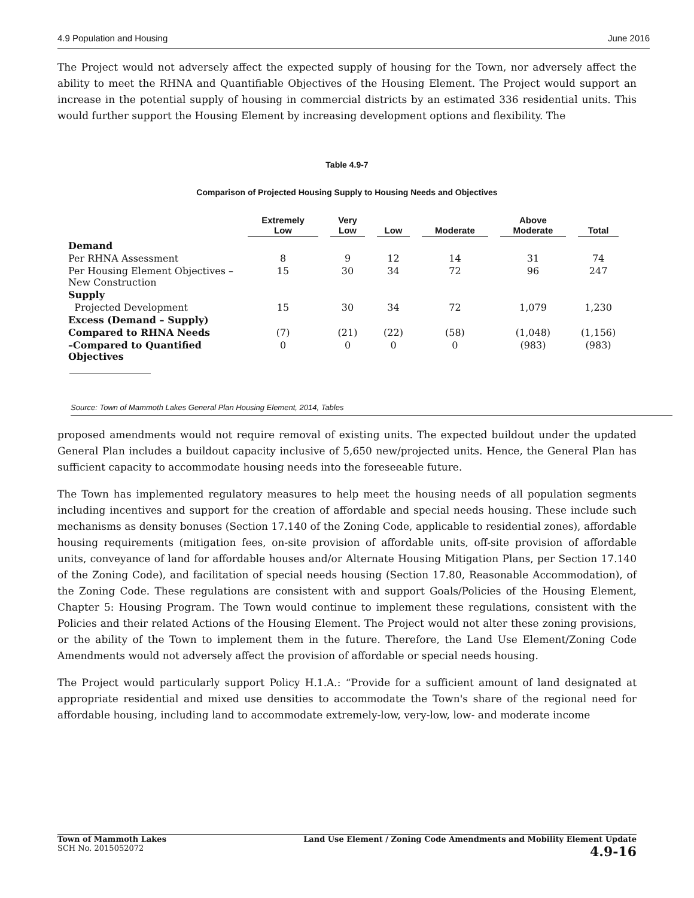4.9 Population and Housing June 2016
The Project would not adversely affect the expected supply of housing for the Town, nor adversely affect the ability to meet the RHNA and Quantifiable Objectives of the Housing Element. The Project would support an increase in the potential supply of housing in commercial districts by an estimated 336 residential units. This would further support the Housing Element by increasing development options and flexibility. The
Table 4.9-7
Comparison of Projected Housing Supply to Housing Needs and Objectives
| | Extremely Low | Very Low | Low | Moderate | Above Moderate | Total |
| --- | --- | --- | --- | --- | --- | --- |
| Demand | | | | | | |
| Per RHNA Assessment | 8 | 9 | 12 | 14 | 31 | 74 |
| Per Housing Element Objectives – New Construction | 15 | 30 | 34 | 72 | 96 | 247 |
| Supply | | | | | | |
| Projected Development | 15 | 30 | 34 | 72 | 1,079 | 1,230 |
| Excess (Demand – Supply) | | | | | | |
| Compared to RHNA Needs | (7) | (21) | (22) | (58) | (1,048) | (1,156) |
| –Compared to Quantified Objectives | 0 | 0 | 0 | 0 | (983) | (983) |
Source: Town of Mammoth Lakes General Plan Housing Element, 2014, Tables
proposed amendments would not require removal of existing units. The expected buildout under the updated General Plan includes a buildout capacity inclusive of 5,650 new/projected units. Hence, the General Plan has sufficient capacity to accommodate housing needs into the foreseeable future.
The Town has implemented regulatory measures to help meet the housing needs of all population segments including incentives and support for the creation of affordable and special needs housing. These include such mechanisms as density bonuses (Section 17.140 of the Zoning Code, applicable to residential zones), affordable housing requirements (mitigation fees, on-site provision of affordable units, off-site provision of affordable units, conveyance of land for affordable houses and/or Alternate Housing Mitigation Plans, per Section 17.140 of the Zoning Code), and facilitation of special needs housing (Section 17.80, Reasonable Accommodation), of the Zoning Code. These regulations are consistent with and support Goals/Policies of the Housing Element, Chapter 5: Housing Program. The Town would continue to implement these regulations, consistent with the Policies and their related Actions of the Housing Element. The Project would not alter these zoning provisions, or the ability of the Town to implement them in the future. Therefore, the Land Use Element/Zoning Code Amendments would not adversely affect the provision of affordable or special needs housing.
The Project would particularly support Policy H.1.A.: “Provide for a sufficient amount of land designated at appropriate residential and mixed use densities to accommodate the Town's share of the regional need for affordable housing, including land to accommodate extremely-low, very-low, low- and moderate income
Town of Mammoth Lakes
SCH No. 2015052072
Land Use Element / Zoning Code Amendments and Mobility Element Update
4.9-16